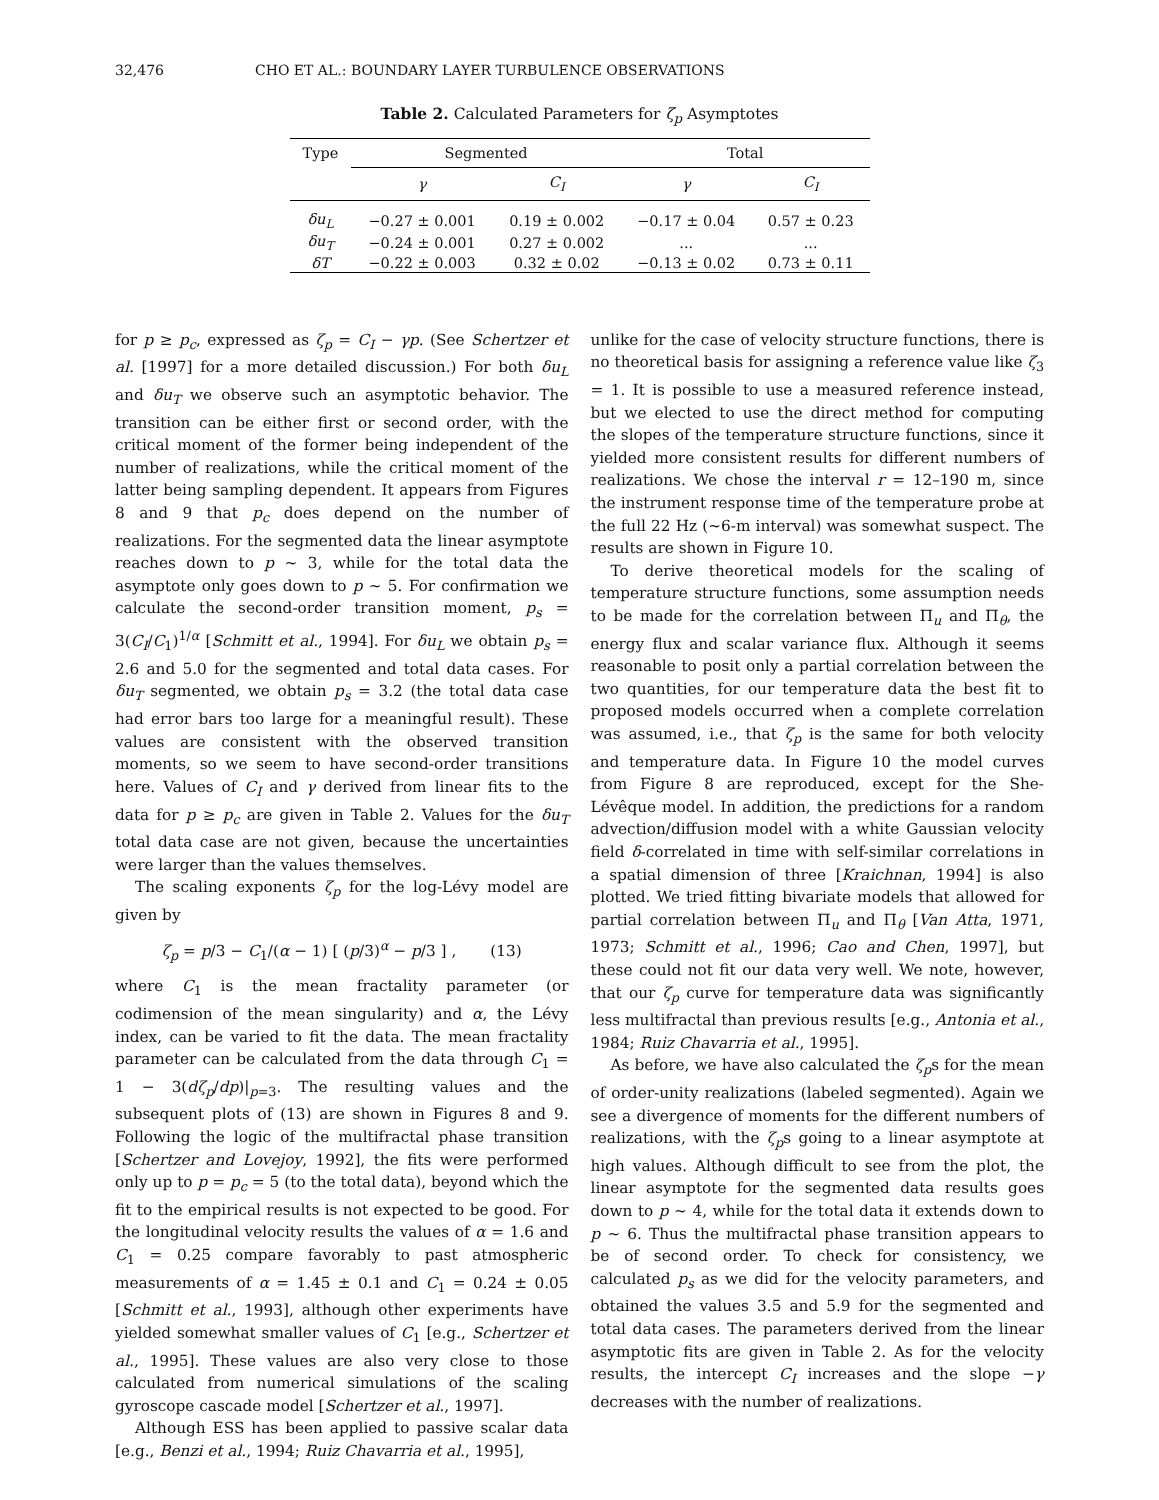32,476 CHO ET AL.: BOUNDARY LAYER TURBULENCE OBSERVATIONS
Table 2. Calculated Parameters for ζ<sub>p</sub> Asymptotes
| Type | Segmented | | Total | |
| --- | --- | --- | --- | --- |
| | γ | C<sub>I</sub> | γ | C<sub>I</sub> |
| δu<sub>L</sub> | −0.27 ± 0.001 | 0.19 ± 0.002 | −0.17 ± 0.04 | 0.57 ± 0.23 |
| δu<sub>T</sub> | −0.24 ± 0.001 | 0.27 ± 0.002 | ... | ... |
| δT | −0.22 ± 0.003 | 0.32 ± 0.02 | −0.13 ± 0.02 | 0.73 ± 0.11 |
for p ≥ p<sub>c</sub>, expressed as ζ<sub>p</sub> = C<sub>I</sub> − γp. (See Schertzer et al. [1997] for a more detailed discussion.) For both δu<sub>L</sub> and δu<sub>T</sub> we observe such an asymptotic behavior. The transition can be either first or second order, with the critical moment of the former being independent of the number of realizations, while the critical moment of the latter being sampling dependent. It appears from Figures 8 and 9 that p<sub>c</sub> does depend on the number of realizations. For the segmented data the linear asymptote reaches down to p ∼ 3, while for the total data the asymptote only goes down to p ∼ 5. For confirmation we calculate the second-order transition moment, p<sub>s</sub> = 3(C<sub>I</sub>/C<sub>1</sub>)<sup>1/α</sup> [Schmitt et al., 1994]. For δu<sub>L</sub> we obtain p<sub>s</sub> = 2.6 and 5.0 for the segmented and total data cases. For δu<sub>T</sub> segmented, we obtain p<sub>s</sub> = 3.2 (the total data case had error bars too large for a meaningful result). These values are consistent with the observed transition moments, so we seem to have second-order transitions here. Values of C<sub>I</sub> and γ derived from linear fits to the data for p ≥ p<sub>c</sub> are given in Table 2. Values for the δu<sub>T</sub> total data case are not given, because the uncertainties were larger than the values themselves.
The scaling exponents ζ<sub>p</sub> for the log-Lévy model are given by
ζ<sub>p</sub> = p/3 − C<sub>1</sub>/(α − 1) [ (p/3)<sup>α</sup> − p/3 ] , (13)
where C<sub>1</sub> is the mean fractality parameter (or codimension of the mean singularity) and α, the Lévy index, can be varied to fit the data. The mean fractality parameter can be calculated from the data through C<sub>1</sub> = 1 − 3(dζ<sub>p</sub>/dp)|<sub>p=3</sub>. The resulting values and the subsequent plots of (13) are shown in Figures 8 and 9. Following the logic of the multifractal phase transition [Schertzer and Lovejoy, 1992], the fits were performed only up to p = p<sub>c</sub> = 5 (to the total data), beyond which the fit to the empirical results is not expected to be good. For the longitudinal velocity results the values of α = 1.6 and C<sub>1</sub> = 0.25 compare favorably to past atmospheric measurements of α = 1.45 ± 0.1 and C<sub>1</sub> = 0.24 ± 0.05 [Schmitt et al., 1993], although other experiments have yielded somewhat smaller values of C<sub>1</sub> [e.g., Schertzer et al., 1995]. These values are also very close to those calculated from numerical simulations of the scaling gyroscope cascade model [Schertzer et al., 1997].
Although ESS has been applied to passive scalar data [e.g., Benzi et al., 1994; Ruiz Chavarria et al., 1995],
unlike for the case of velocity structure functions, there is no theoretical basis for assigning a reference value like ζ<sub>3</sub> = 1. It is possible to use a measured reference instead, but we elected to use the direct method for computing the slopes of the temperature structure functions, since it yielded more consistent results for different numbers of realizations. We chose the interval r = 12–190 m, since the instrument response time of the temperature probe at the full 22 Hz (∼6-m interval) was somewhat suspect. The results are shown in Figure 10.
To derive theoretical models for the scaling of temperature structure functions, some assumption needs to be made for the correlation between Π<sub>u</sub> and Π<sub>θ</sub>, the energy flux and scalar variance flux. Although it seems reasonable to posit only a partial correlation between the two quantities, for our temperature data the best fit to proposed models occurred when a complete correlation was assumed, i.e., that ζ<sub>p</sub> is the same for both velocity and temperature data. In Figure 10 the model curves from Figure 8 are reproduced, except for the She-Lévêque model. In addition, the predictions for a random advection/diffusion model with a white Gaussian velocity field δ-correlated in time with self-similar correlations in a spatial dimension of three [Kraichnan, 1994] is also plotted. We tried fitting bivariate models that allowed for partial correlation between Π<sub>u</sub> and Π<sub>θ</sub> [Van Atta, 1971, 1973; Schmitt et al., 1996; Cao and Chen, 1997], but these could not fit our data very well. We note, however, that our ζ<sub>p</sub> curve for temperature data was significantly less multifractal than previous results [e.g., Antonia et al., 1984; Ruiz Chavarria et al., 1995].
As before, we have also calculated the ζ<sub>p</sub>s for the mean of order-unity realizations (labeled segmented). Again we see a divergence of moments for the different numbers of realizations, with the ζ<sub>p</sub>s going to a linear asymptote at high values. Although difficult to see from the plot, the linear asymptote for the segmented data results goes down to p ∼ 4, while for the total data it extends down to p ∼ 6. Thus the multifractal phase transition appears to be of second order. To check for consistency, we calculated p<sub>s</sub> as we did for the velocity parameters, and obtained the values 3.5 and 5.9 for the segmented and total data cases. The parameters derived from the linear asymptotic fits are given in Table 2. As for the velocity results, the intercept C<sub>I</sub> increases and the slope −γ decreases with the number of realizations.